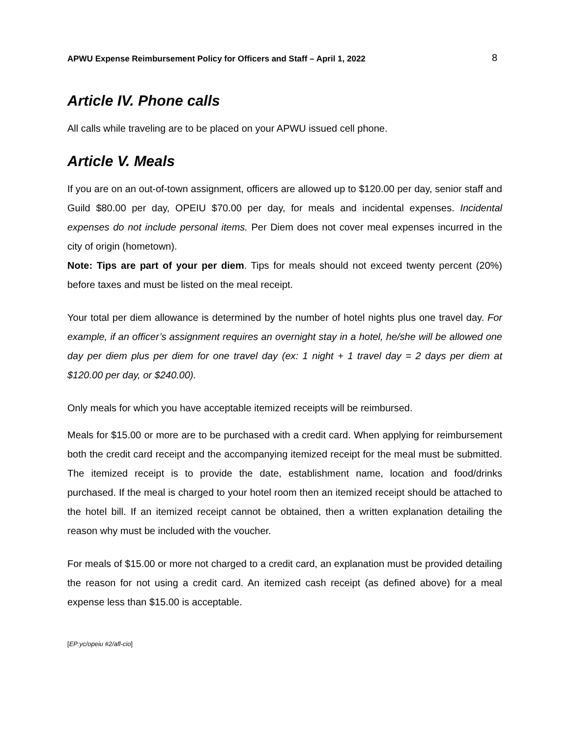APWU Expense Reimbursement Policy for Officers and Staff – April 1, 2022 8
Article IV. Phone calls
All calls while traveling are to be placed on your APWU issued cell phone.
Article V. Meals
If you are on an out-of-town assignment, officers are allowed up to $120.00 per day, senior staff and Guild $80.00 per day, OPEIU $70.00 per day, for meals and incidental expenses. Incidental expenses do not include personal items. Per Diem does not cover meal expenses incurred in the city of origin (hometown).
Note: Tips are part of your per diem. Tips for meals should not exceed twenty percent (20%) before taxes and must be listed on the meal receipt.
Your total per diem allowance is determined by the number of hotel nights plus one travel day. For example, if an officer’s assignment requires an overnight stay in a hotel, he/she will be allowed one day per diem plus per diem for one travel day (ex: 1 night + 1 travel day = 2 days per diem at $120.00 per day, or $240.00).
Only meals for which you have acceptable itemized receipts will be reimbursed.
Meals for $15.00 or more are to be purchased with a credit card. When applying for reimbursement both the credit card receipt and the accompanying itemized receipt for the meal must be submitted. The itemized receipt is to provide the date, establishment name, location and food/drinks purchased. If the meal is charged to your hotel room then an itemized receipt should be attached to the hotel bill. If an itemized receipt cannot be obtained, then a written explanation detailing the reason why must be included with the voucher.
For meals of $15.00 or more not charged to a credit card, an explanation must be provided detailing the reason for not using a credit card. An itemized cash receipt (as defined above) for a meal expense less than $15.00 is acceptable.
[EP:yc/opeiu #2/afl-cio]